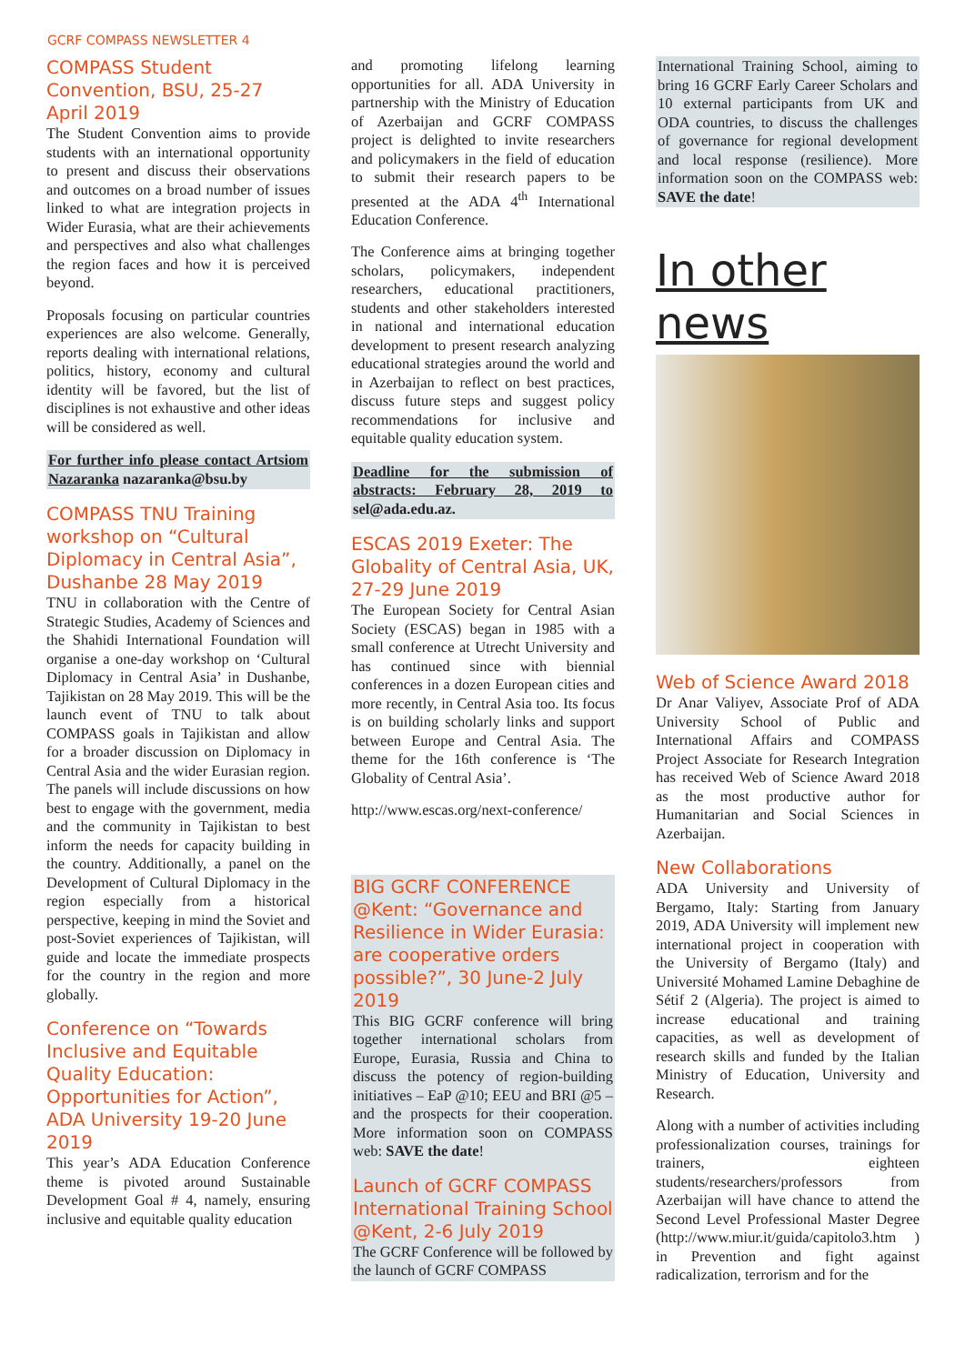GCRF COMPASS NEWSLETTER 4
COMPASS Student Convention, BSU, 25-27 April 2019
The Student Convention aims to provide students with an international opportunity to present and discuss their observations and outcomes on a broad number of issues linked to what are integration projects in Wider Eurasia, what are their achievements and perspectives and also what challenges the region faces and how it is perceived beyond.
Proposals focusing on particular countries experiences are also welcome. Generally, reports dealing with international relations, politics, history, economy and cultural identity will be favored, but the list of disciplines is not exhaustive and other ideas will be considered as well.
For further info please contact Artsiom Nazaranka nazaranka@bsu.by
COMPASS TNU Training workshop on “Cultural Diplomacy in Central Asia”, Dushanbe 28 May 2019
TNU in collaboration with the Centre of Strategic Studies, Academy of Sciences and the Shahidi International Foundation will organise a one-day workshop on ‘Cultural Diplomacy in Central Asia’ in Dushanbe, Tajikistan on 28 May 2019. This will be the launch event of TNU to talk about COMPASS goals in Tajikistan and allow for a broader discussion on Diplomacy in Central Asia and the wider Eurasian region. The panels will include discussions on how best to engage with the government, media and the community in Tajikistan to best inform the needs for capacity building in the country. Additionally, a panel on the Development of Cultural Diplomacy in the region especially from a historical perspective, keeping in mind the Soviet and post-Soviet experiences of Tajikistan, will guide and locate the immediate prospects for the country in the region and more globally.
Conference on “Towards Inclusive and Equitable Quality Education: Opportunities for Action”, ADA University 19-20 June 2019
This year’s ADA Education Conference theme is pivoted around Sustainable Development Goal # 4, namely, ensuring inclusive and equitable quality education
and promoting lifelong learning opportunities for all. ADA University in partnership with the Ministry of Education of Azerbaijan and GCRF COMPASS project is delighted to invite researchers and policymakers in the field of education to submit their research papers to be presented at the ADA 4<sup>th</sup> International Education Conference.
The Conference aims at bringing together scholars, policymakers, independent researchers, educational practitioners, students and other stakeholders interested in national and international education development to present research analyzing educational strategies around the world and in Azerbaijan to reflect on best practices, discuss future steps and suggest policy recommendations for inclusive and equitable quality education system.
Deadline for the submission of abstracts: February 28, 2019 to sel@ada.edu.az.
ESCAS 2019 Exeter: The Globality of Central Asia, UK, 27-29 June 2019
The European Society for Central Asian Society (ESCAS) began in 1985 with a small conference at Utrecht University and has continued since with biennial conferences in a dozen European cities and more recently, in Central Asia too. Its focus is on building scholarly links and support between Europe and Central Asia. The theme for the 16th conference is ‘The Globality of Central Asia’.
http://www.escas.org/next-conference/
BIG GCRF CONFERENCE @Kent: “Governance and Resilience in Wider Eurasia: are cooperative orders possible?”, 30 June-2 July 2019
This BIG GCRF conference will bring together international scholars from Europe, Eurasia, Russia and China to discuss the potency of region-building initiatives – EaP @10; EEU and BRI @5 – and the prospects for their cooperation. More information soon on COMPASS web: SAVE the date!
Launch of GCRF COMPASS International Training School @Kent, 2-6 July 2019
The GCRF Conference will be followed by the launch of GCRF COMPASS
International Training School, aiming to bring 16 GCRF Early Career Scholars and 10 external participants from UK and ODA countries, to discuss the challenges of governance for regional development and local response (resilience). More information soon on the COMPASS web: SAVE the date!
In other news
Web of Science Award 2018
Dr Anar Valiyev, Associate Prof of ADA University School of Public and International Affairs and COMPASS Project Associate for Research Integration has received Web of Science Award 2018 as the most productive author for Humanitarian and Social Sciences in Azerbaijan.
New Collaborations
ADA University and University of Bergamo, Italy: Starting from January 2019, ADA University will implement new international project in cooperation with the University of Bergamo (Italy) and Université Mohamed Lamine Debaghine de Sétif 2 (Algeria). The project is aimed to increase educational and training capacities, as well as development of research skills and funded by the Italian Ministry of Education, University and Research.
Along with a number of activities including professionalization courses, trainings for trainers, eighteen students/researchers/professors from Azerbaijan will have chance to attend the Second Level Professional Master Degree (http://www.miur.it/guida/capitolo3.htm ) in Prevention and fight against radicalization, terrorism and for the